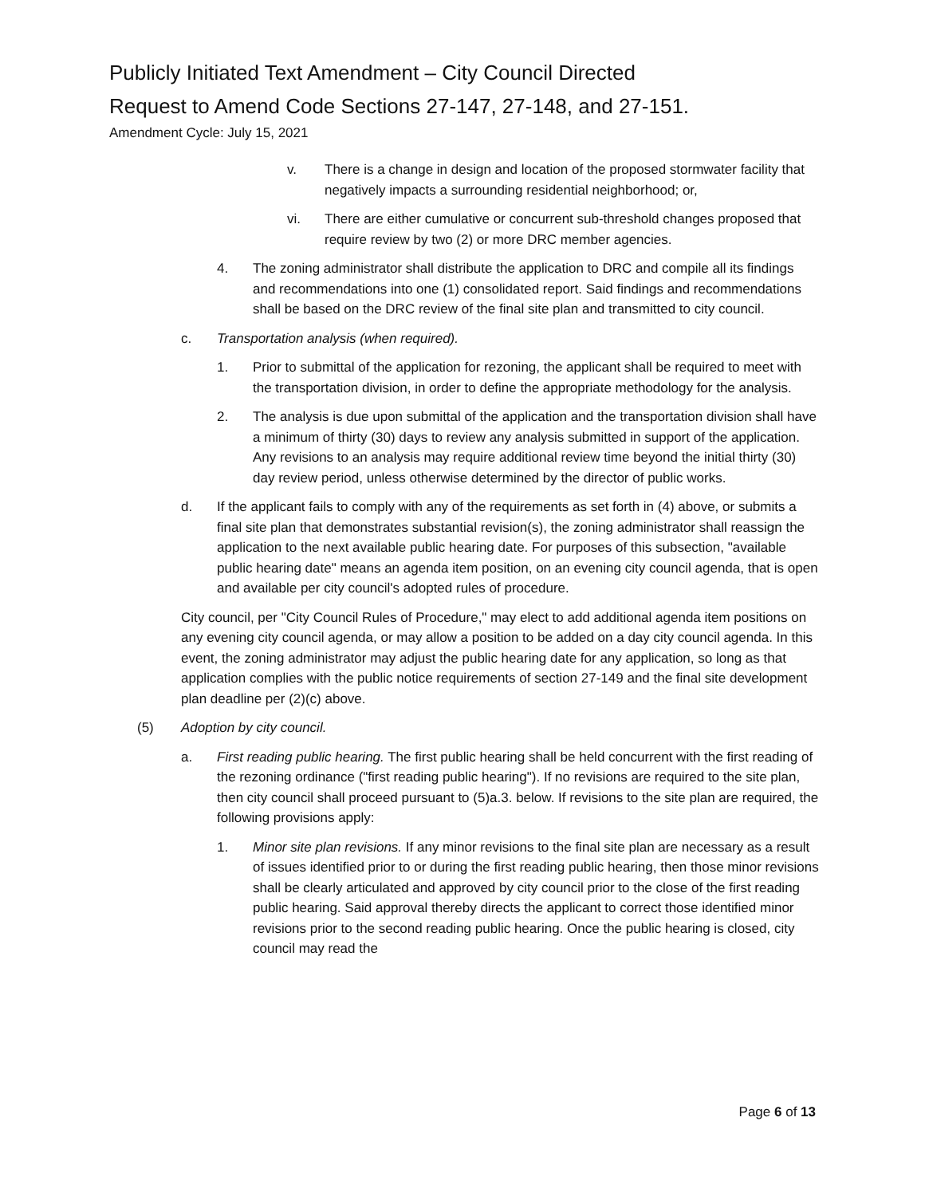Publicly Initiated Text Amendment – City Council Directed
Request to Amend Code Sections 27-147, 27-148, and 27-151.
Amendment Cycle: July 15, 2021
v. There is a change in design and location of the proposed stormwater facility that negatively impacts a surrounding residential neighborhood; or,
vi. There are either cumulative or concurrent sub-threshold changes proposed that require review by two (2) or more DRC member agencies.
4. The zoning administrator shall distribute the application to DRC and compile all its findings and recommendations into one (1) consolidated report. Said findings and recommendations shall be based on the DRC review of the final site plan and transmitted to city council.
c. Transportation analysis (when required).
1. Prior to submittal of the application for rezoning, the applicant shall be required to meet with the transportation division, in order to define the appropriate methodology for the analysis.
2. The analysis is due upon submittal of the application and the transportation division shall have a minimum of thirty (30) days to review any analysis submitted in support of the application. Any revisions to an analysis may require additional review time beyond the initial thirty (30) day review period, unless otherwise determined by the director of public works.
d. If the applicant fails to comply with any of the requirements as set forth in (4) above, or submits a final site plan that demonstrates substantial revision(s), the zoning administrator shall reassign the application to the next available public hearing date. For purposes of this subsection, "available public hearing date" means an agenda item position, on an evening city council agenda, that is open and available per city council's adopted rules of procedure.
City council, per "City Council Rules of Procedure," may elect to add additional agenda item positions on any evening city council agenda, or may allow a position to be added on a day city council agenda. In this event, the zoning administrator may adjust the public hearing date for any application, so long as that application complies with the public notice requirements of section 27-149 and the final site development plan deadline per (2)(c) above.
(5) Adoption by city council.
a. First reading public hearing. The first public hearing shall be held concurrent with the first reading of the rezoning ordinance ("first reading public hearing"). If no revisions are required to the site plan, then city council shall proceed pursuant to (5)a.3. below. If revisions to the site plan are required, the following provisions apply:
1. Minor site plan revisions. If any minor revisions to the final site plan are necessary as a result of issues identified prior to or during the first reading public hearing, then those minor revisions shall be clearly articulated and approved by city council prior to the close of the first reading public hearing. Said approval thereby directs the applicant to correct those identified minor revisions prior to the second reading public hearing. Once the public hearing is closed, city council may read the
Page 6 of 13